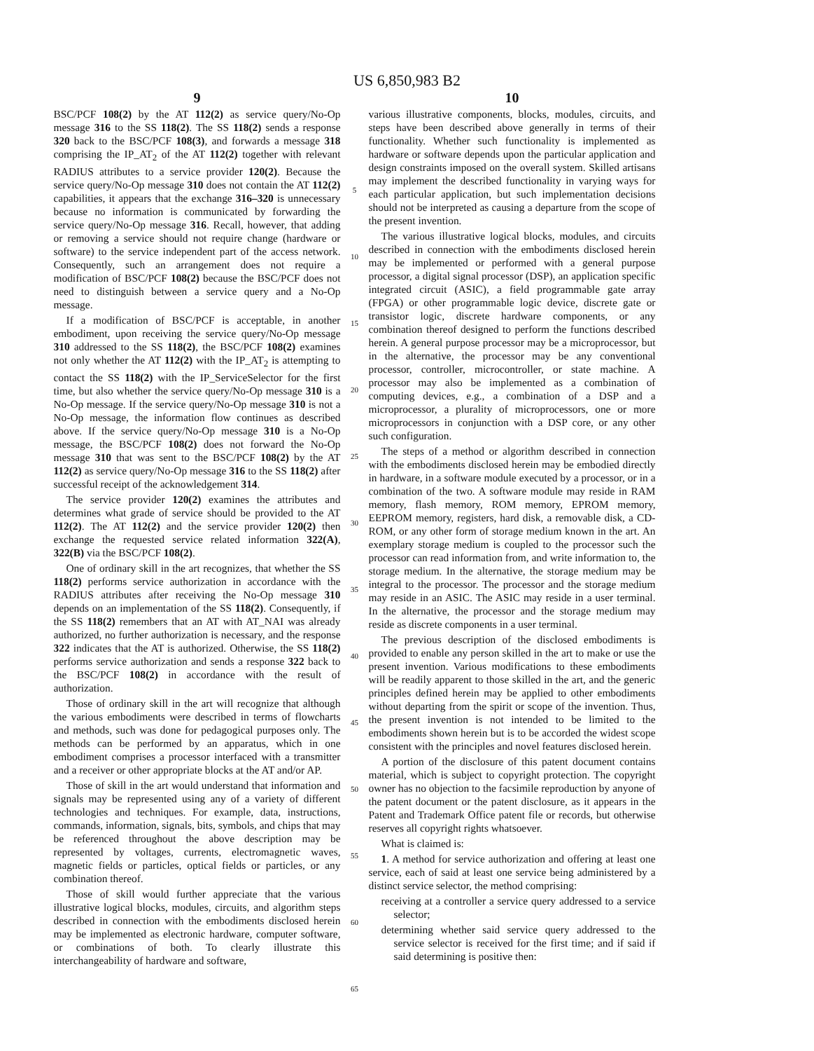US 6,850,983 B2
9
BSC/PCF 108(2) by the AT 112(2) as service query/No-Op message 316 to the SS 118(2). The SS 118(2) sends a response 320 back to the BSC/PCF 108(3), and forwards a message 318 comprising the IP_AT<sub>2</sub> of the AT 112(2) together with relevant RADIUS attributes to a service provider 120(2). Because the service query/No-Op message 310 does not contain the AT 112(2) capabilities, it appears that the exchange 316–320 is unnecessary because no information is communicated by forwarding the service query/No-Op message 316. Recall, however, that adding or removing a service should not require change (hardware or software) to the service independent part of the access network. Consequently, such an arrangement does not require a modification of BSC/PCF 108(2) because the BSC/PCF does not need to distinguish between a service query and a No-Op message.
If a modification of BSC/PCF is acceptable, in another embodiment, upon receiving the service query/No-Op message 310 addressed to the SS 118(2), the BSC/PCF 108(2) examines not only whether the AT 112(2) with the IP_AT<sub>2</sub> is attempting to contact the SS 118(2) with the IP_ServiceSelector for the first time, but also whether the service query/No-Op message 310 is a No-Op message. If the service query/No-Op message 310 is not a No-Op message, the information flow continues as described above. If the service query/No-Op message 310 is a No-Op message, the BSC/PCF 108(2) does not forward the No-Op message 310 that was sent to the BSC/PCF 108(2) by the AT 112(2) as service query/No-Op message 316 to the SS 118(2) after successful receipt of the acknowledgement 314.
The service provider 120(2) examines the attributes and determines what grade of service should be provided to the AT 112(2). The AT 112(2) and the service provider 120(2) then exchange the requested service related information 322(A), 322(B) via the BSC/PCF 108(2).
One of ordinary skill in the art recognizes, that whether the SS 118(2) performs service authorization in accordance with the RADIUS attributes after receiving the No-Op message 310 depends on an implementation of the SS 118(2). Consequently, if the SS 118(2) remembers that an AT with AT_NAI was already authorized, no further authorization is necessary, and the response 322 indicates that the AT is authorized. Otherwise, the SS 118(2) performs service authorization and sends a response 322 back to the BSC/PCF 108(2) in accordance with the result of authorization.
Those of ordinary skill in the art will recognize that although the various embodiments were described in terms of flowcharts and methods, such was done for pedagogical purposes only. The methods can be performed by an apparatus, which in one embodiment comprises a processor interfaced with a transmitter and a receiver or other appropriate blocks at the AT and/or AP.
Those of skill in the art would understand that information and signals may be represented using any of a variety of different technologies and techniques. For example, data, instructions, commands, information, signals, bits, symbols, and chips that may be referenced throughout the above description may be represented by voltages, currents, electromagnetic waves, magnetic fields or particles, optical fields or particles, or any combination thereof.
Those of skill would further appreciate that the various illustrative logical blocks, modules, circuits, and algorithm steps described in connection with the embodiments disclosed herein may be implemented as electronic hardware, computer software, or combinations of both. To clearly illustrate this interchangeability of hardware and software,
5
10
15
20
25
30
35
40
45
50
55
60
65
10
various illustrative components, blocks, modules, circuits, and steps have been described above generally in terms of their functionality. Whether such functionality is implemented as hardware or software depends upon the particular application and design constraints imposed on the overall system. Skilled artisans may implement the described functionality in varying ways for each particular application, but such implementation decisions should not be interpreted as causing a departure from the scope of the present invention.
The various illustrative logical blocks, modules, and circuits described in connection with the embodiments disclosed herein may be implemented or performed with a general purpose processor, a digital signal processor (DSP), an application specific integrated circuit (ASIC), a field programmable gate array (FPGA) or other programmable logic device, discrete gate or transistor logic, discrete hardware components, or any combination thereof designed to perform the functions described herein. A general purpose processor may be a microprocessor, but in the alternative, the processor may be any conventional processor, controller, microcontroller, or state machine. A processor may also be implemented as a combination of computing devices, e.g., a combination of a DSP and a microprocessor, a plurality of microprocessors, one or more microprocessors in conjunction with a DSP core, or any other such configuration.
The steps of a method or algorithm described in connection with the embodiments disclosed herein may be embodied directly in hardware, in a software module executed by a processor, or in a combination of the two. A software module may reside in RAM memory, flash memory, ROM memory, EPROM memory, EEPROM memory, registers, hard disk, a removable disk, a CD-ROM, or any other form of storage medium known in the art. An exemplary storage medium is coupled to the processor such the processor can read information from, and write information to, the storage medium. In the alternative, the storage medium may be integral to the processor. The processor and the storage medium may reside in an ASIC. The ASIC may reside in a user terminal. In the alternative, the processor and the storage medium may reside as discrete components in a user terminal.
The previous description of the disclosed embodiments is provided to enable any person skilled in the art to make or use the present invention. Various modifications to these embodiments will be readily apparent to those skilled in the art, and the generic principles defined herein may be applied to other embodiments without departing from the spirit or scope of the invention. Thus, the present invention is not intended to be limited to the embodiments shown herein but is to be accorded the widest scope consistent with the principles and novel features disclosed herein.
A portion of the disclosure of this patent document contains material, which is subject to copyright protection. The copyright owner has no objection to the facsimile reproduction by anyone of the patent document or the patent disclosure, as it appears in the Patent and Trademark Office patent file or records, but otherwise reserves all copyright rights whatsoever.
What is claimed is:
1. A method for service authorization and offering at least one service, each of said at least one service being administered by a distinct service selector, the method comprising:
receiving at a controller a service query addressed to a service selector;
determining whether said service query addressed to the service selector is received for the first time; and if said if said determining is positive then: